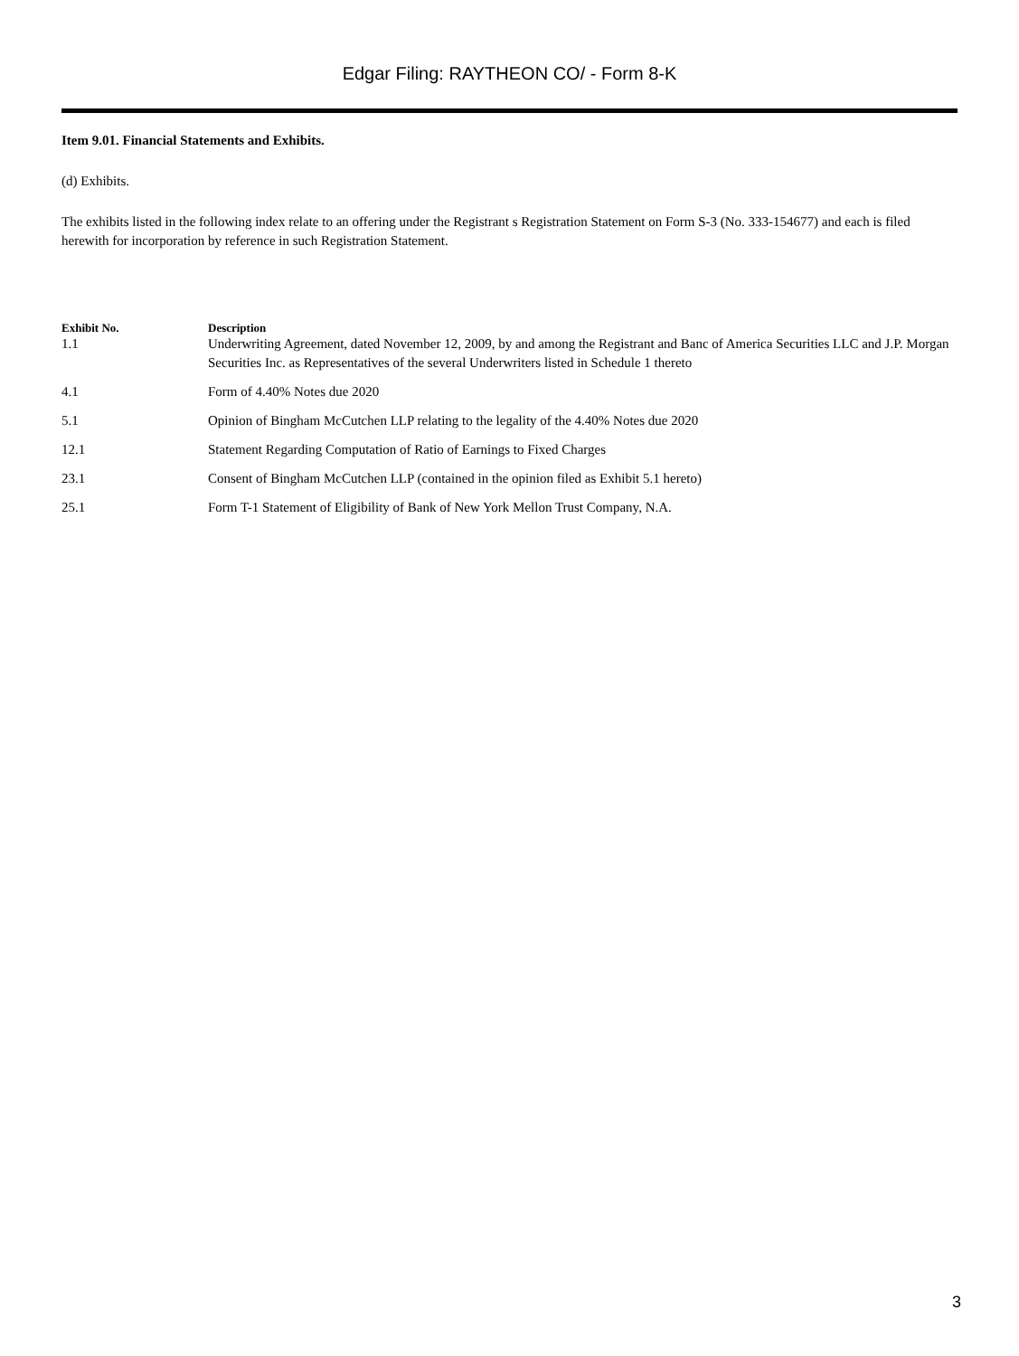Edgar Filing: RAYTHEON CO/ - Form 8-K
Item 9.01. Financial Statements and Exhibits.
(d) Exhibits.
The exhibits listed in the following index relate to an offering under the Registrant s Registration Statement on Form S-3 (No. 333-154677) and each is filed herewith for incorporation by reference in such Registration Statement.
| Exhibit No. | Description |
| --- | --- |
| 1.1 | Underwriting Agreement, dated November 12, 2009, by and among the Registrant and Banc of America Securities LLC and J.P. Morgan Securities Inc. as Representatives of the several Underwriters listed in Schedule 1 thereto |
| 4.1 | Form of 4.40% Notes due 2020 |
| 5.1 | Opinion of Bingham McCutchen LLP relating to the legality of the 4.40% Notes due 2020 |
| 12.1 | Statement Regarding Computation of Ratio of Earnings to Fixed Charges |
| 23.1 | Consent of Bingham McCutchen LLP (contained in the opinion filed as Exhibit 5.1 hereto) |
| 25.1 | Form T-1 Statement of Eligibility of Bank of New York Mellon Trust Company, N.A. |
3